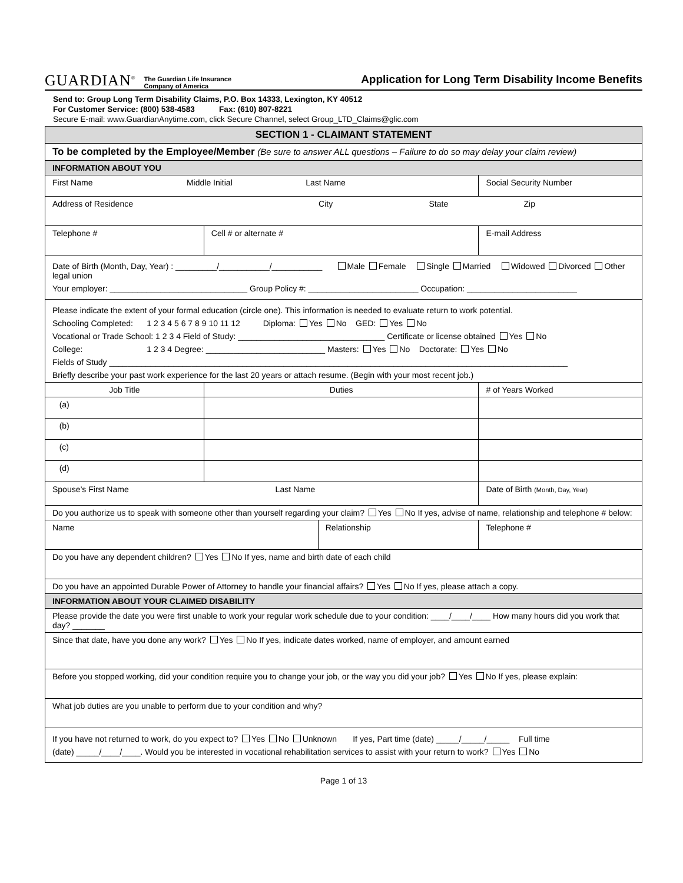GUARDIAN<sup>®</sup> The Guardian Life Insurance
Company of America Application for Long Term Disability Income Benefits
Send to: Group Long Term Disability Claims, P.O. Box 14333, Lexington, KY 40512
For Customer Service: (800) 538-4583 Fax: (610) 807-8221
Secure E-mail: www.GuardianAnytime.com, click Secure Channel, select Group_LTD_Claims@glic.com
| SECTION 1 - CLAIMANT STATEMENT | | | | |
| --- | --- | --- | --- | --- |
| To be completed by the Employee/Member (Be sure to answer ALL questions – Failure to do so may delay your claim review) | | | | |
| INFORMATION ABOUT YOU | | | | |
| First Name Middle Initial Last Name | | | | Social Security Number |
| Address of Residence City State Zip | | | | |
| Telephone # | Cell # or alternate # | | E-mail Address | |
| Date of Birth (Month, Day, Year) : _________/___________/___________ Male Female Single Married Widowed Divorced Other legal union Your employer: ______________________________ Group Policy #: ________________________ Occupation: ________________________ | | | | |
| Please indicate the extent of your formal education (circle one). This information is needed to evaluate return to work potential. Schooling Completed: 1 2 3 4 5 6 7 8 9 10 11 12 Diploma: Yes No GED: Yes No Vocational or Trade School: 1 2 3 4 Field of Study: ________________________________ Certificate or license obtained Yes No College: 1 2 3 4 Degree: __________________________ Masters: Yes No Doctorate: Yes No Fields of Study ____________________________________________________________________________________________________ Briefly describe your past work experience for the last 20 years or attach resume. (Begin with your most recent job.) | | | | |
| Job Title | Duties | | | # of Years Worked |
| (a) | | | | |
| (b) | | | | |
| (c) | | | | |
| (d) | | | | |
| Spouse’s First Name Last Name | | | | Date of Birth (Month, Day, Year) |
| Do you authorize us to speak with someone other than yourself regarding your claim? Yes No If yes, advise of name, relationship and telephone # below: | | | | |
| Name | | Relationship | | Telephone # |
| Do you have any dependent children? Yes No If yes, name and birth date of each child | | | | |
| Do you have an appointed Durable Power of Attorney to handle your financial affairs? Yes No If yes, please attach a copy. | | | | |
| INFORMATION ABOUT YOUR CLAIMED DISABILITY | | | | |
| Please provide the date you were first unable to work your regular work schedule due to your condition: ____/____/____ How many hours did you work that day? _______ | | | | |
| Since that date, have you done any work? Yes No If yes, indicate dates worked, name of employer, and amount earned | | | | |
| Before you stopped working, did your condition require you to change your job, or the way you did your job? Yes No If yes, please explain: | | | | |
| What job duties are you unable to perform due to your condition and why? | | | | |
| If you have not returned to work, do you expect to? Yes No Unknown If yes, Part time (date) _____/_____/_____ Full time (date) _____/____/____. Would you be interested in vocational rehabilitation services to assist with your return to work? Yes No | | | | |
Page 1 of 13